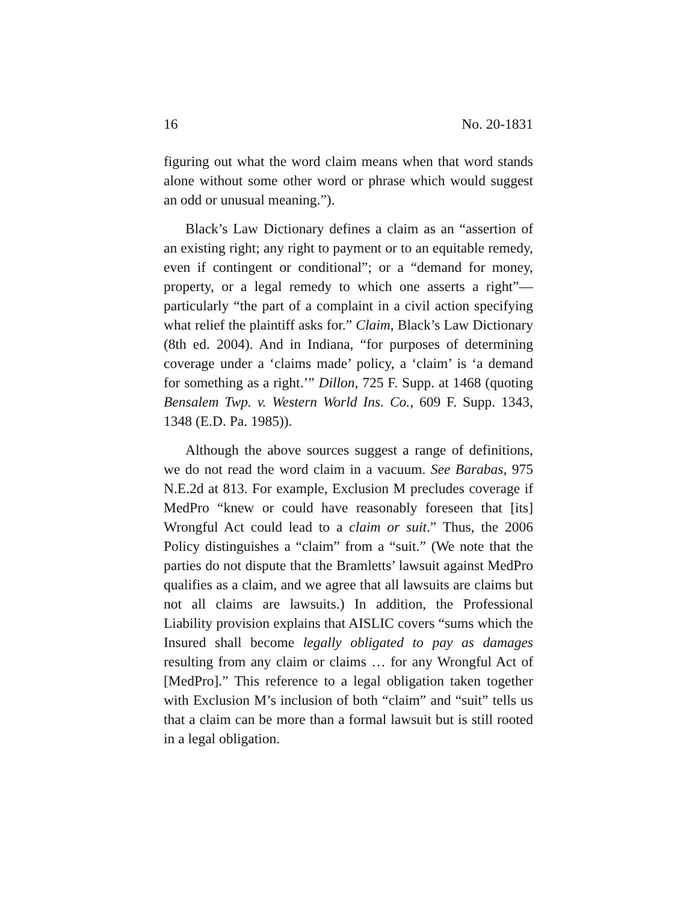16 No. 20-1831
figuring out what the word claim means when that word stands alone without some other word or phrase which would suggest an odd or unusual meaning.”).
Black’s Law Dictionary defines a claim as an “assertion of an existing right; any right to payment or to an equitable remedy, even if contingent or conditional”; or a “demand for money, property, or a legal remedy to which one asserts a right”—particularly “the part of a complaint in a civil action specifying what relief the plaintiff asks for.” Claim, Black’s Law Dictionary (8th ed. 2004). And in Indiana, “for purposes of determining coverage under a ‘claims made’ policy, a ‘claim’ is ‘a demand for something as a right.’” Dillon, 725 F. Supp. at 1468 (quoting Bensalem Twp. v. Western World Ins. Co., 609 F. Supp. 1343, 1348 (E.D. Pa. 1985)).
Although the above sources suggest a range of definitions, we do not read the word claim in a vacuum. See Barabas, 975 N.E.2d at 813. For example, Exclusion M precludes coverage if MedPro “knew or could have reasonably foreseen that [its] Wrongful Act could lead to a claim or suit.” Thus, the 2006 Policy distinguishes a “claim” from a “suit.” (We note that the parties do not dispute that the Bramletts’ lawsuit against MedPro qualifies as a claim, and we agree that all lawsuits are claims but not all claims are lawsuits.) In addition, the Professional Liability provision explains that AISLIC covers “sums which the Insured shall become legally obligated to pay as damages resulting from any claim or claims … for any Wrongful Act of [MedPro].” This reference to a legal obligation taken together with Exclusion M’s inclusion of both “claim” and “suit” tells us that a claim can be more than a formal lawsuit but is still rooted in a legal obligation.